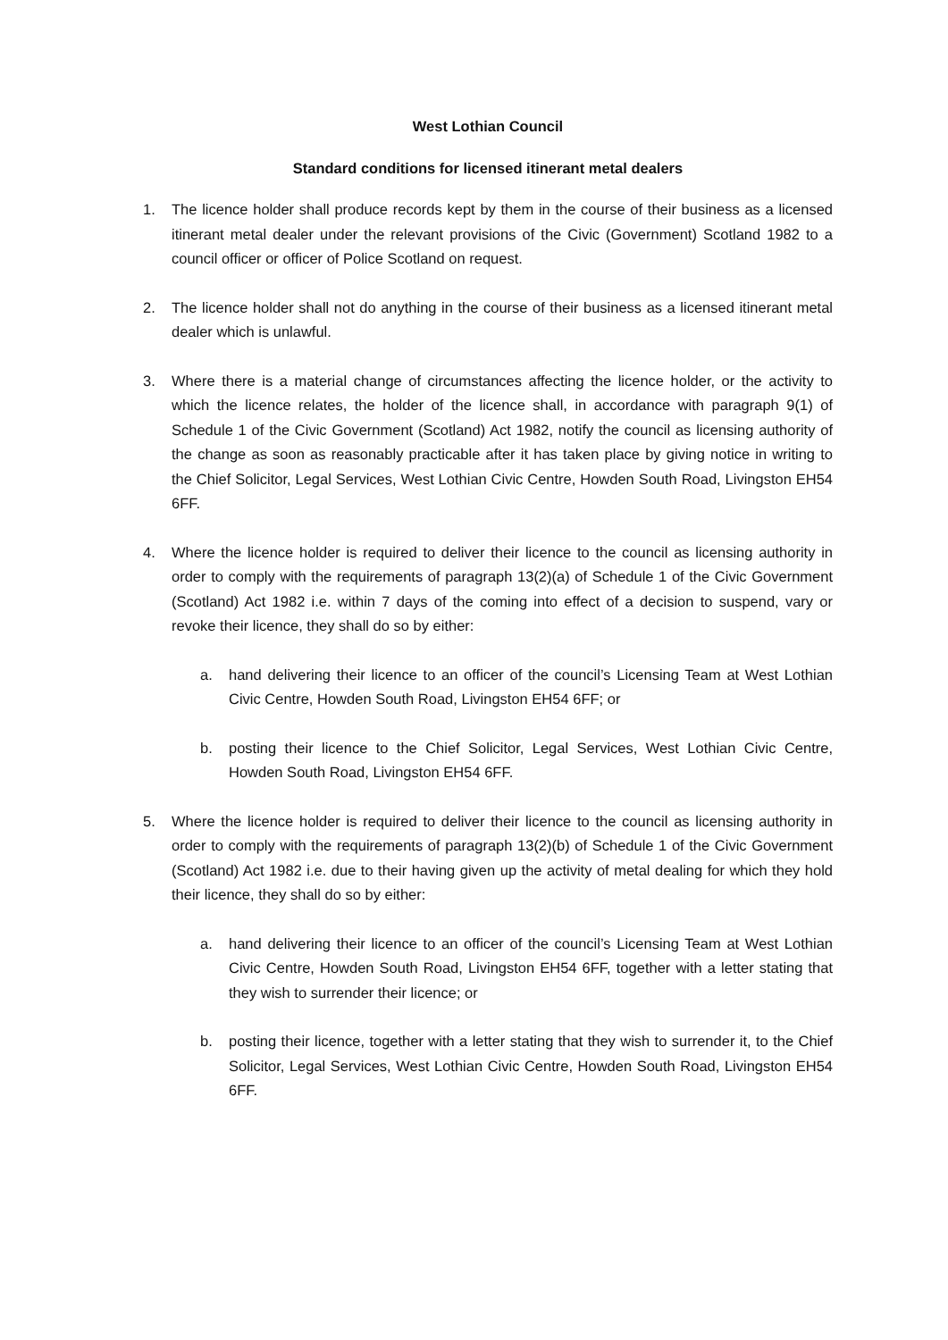West Lothian Council
Standard conditions for licensed itinerant metal dealers
1. The licence holder shall produce records kept by them in the course of their business as a licensed itinerant metal dealer under the relevant provisions of the Civic (Government) Scotland 1982 to a council officer or officer of Police Scotland on request.
2. The licence holder shall not do anything in the course of their business as a licensed itinerant metal dealer which is unlawful.
3. Where there is a material change of circumstances affecting the licence holder, or the activity to which the licence relates, the holder of the licence shall, in accordance with paragraph 9(1) of Schedule 1 of the Civic Government (Scotland) Act 1982, notify the council as licensing authority of the change as soon as reasonably practicable after it has taken place by giving notice in writing to the Chief Solicitor, Legal Services, West Lothian Civic Centre, Howden South Road, Livingston EH54 6FF.
4. Where the licence holder is required to deliver their licence to the council as licensing authority in order to comply with the requirements of paragraph 13(2)(a) of Schedule 1 of the Civic Government (Scotland) Act 1982 i.e. within 7 days of the coming into effect of a decision to suspend, vary or revoke their licence, they shall do so by either:
a. hand delivering their licence to an officer of the council’s Licensing Team at West Lothian Civic Centre, Howden South Road, Livingston EH54 6FF; or
b. posting their licence to the Chief Solicitor, Legal Services, West Lothian Civic Centre, Howden South Road, Livingston EH54 6FF.
5. Where the licence holder is required to deliver their licence to the council as licensing authority in order to comply with the requirements of paragraph 13(2)(b) of Schedule 1 of the Civic Government (Scotland) Act 1982 i.e. due to their having given up the activity of metal dealing for which they hold their licence, they shall do so by either:
a. hand delivering their licence to an officer of the council’s Licensing Team at West Lothian Civic Centre, Howden South Road, Livingston EH54 6FF, together with a letter stating that they wish to surrender their licence; or
b. posting their licence, together with a letter stating that they wish to surrender it, to the Chief Solicitor, Legal Services, West Lothian Civic Centre, Howden South Road, Livingston EH54 6FF.